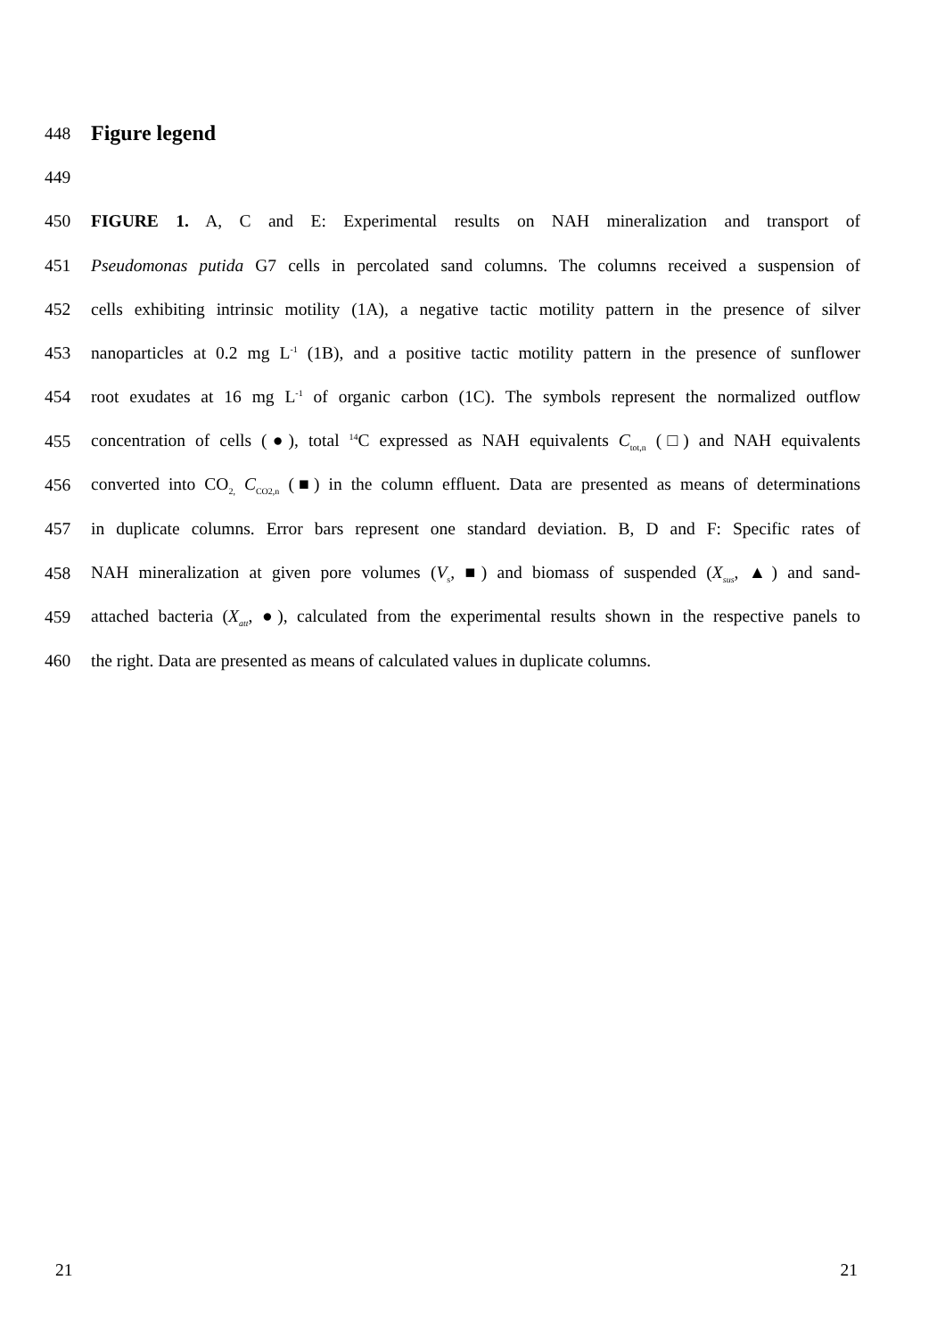448
Figure legend
449
450 FIGURE 1. A, C and E: Experimental results on NAH mineralization and transport of
451 Pseudomonas putida G7 cells in percolated sand columns. The columns received a suspension of
452 cells exhibiting intrinsic motility (1A), a negative tactic motility pattern in the presence of silver
453 nanoparticles at 0.2 mg L<sup>-1</sup> (1B), and a positive tactic motility pattern in the presence of sunflower
454 root exudates at 16 mg L<sup>-1</sup> of organic carbon (1C). The symbols represent the normalized outflow
455 concentration of cells (●), total <sup>14</sup>C expressed as NAH equivalents C<sub>tot,n</sub> (□) and NAH equivalents
456 converted into CO<sub>2,</sub> C<sub>CO2,n</sub> (■) in the column effluent. Data are presented as means of determinations
457 in duplicate columns. Error bars represent one standard deviation. B, D and F: Specific rates of
458 NAH mineralization at given pore volumes (V<sub>s</sub>, ■) and biomass of suspended (X<sub>sus</sub>, ▲) and sand-
459 attached bacteria (X<sub>att</sub>, ●), calculated from the experimental results shown in the respective panels to
460 the right. Data are presented as means of calculated values in duplicate columns.
21 21